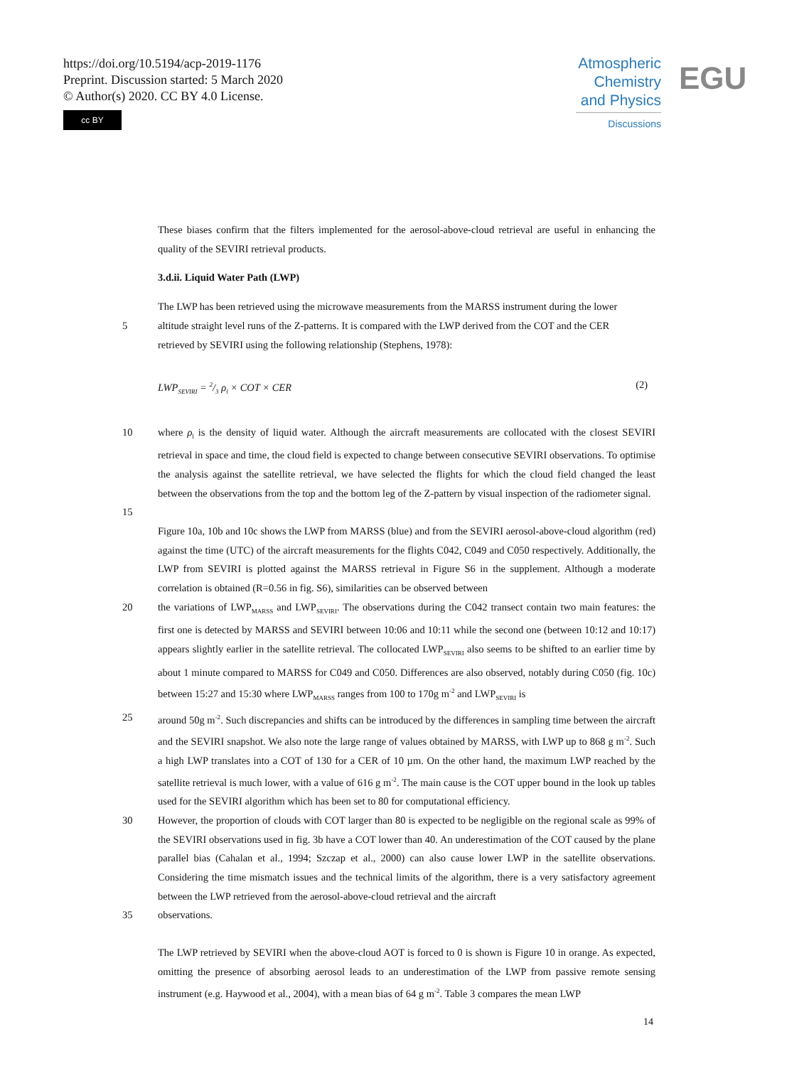https://doi.org/10.5194/acp-2019-1176
Preprint. Discussion started: 5 March 2020
© Author(s) 2020. CC BY 4.0 License.
cc BY
Atmospheric
Chemistry
and Physics
Discussions
EGU
These biases confirm that the filters implemented for the aerosol-above-cloud retrieval are useful in enhancing the quality of the SEVIRI retrieval products.
3.d.ii. Liquid Water Path (LWP)
The LWP has been retrieved using the microwave measurements from the MARSS instrument during the lower
5 altitude straight level runs of the Z-patterns. It is compared with the LWP derived from the COT and the CER
retrieved by SEVIRI using the following relationship (Stephens, 1978):
LWP<sub>SEVIRI</sub> = 2/3 ρ<sub>l</sub> × COT × CER (2)
10 where ρ<sub>l</sub> is the density of liquid water. Although the aircraft measurements are collocated with the closest SEVIRI retrieval in space and time, the cloud field is expected to change between consecutive SEVIRI observations. To optimise the analysis against the satellite retrieval, we have selected the flights for which the cloud field changed the least between the observations from the top and the bottom leg of the Z-pattern by visual inspection of the radiometer signal.
15
Figure 10a, 10b and 10c shows the LWP from MARSS (blue) and from the SEVIRI aerosol-above-cloud algorithm (red) against the time (UTC) of the aircraft measurements for the flights C042, C049 and C050 respectively. Additionally, the LWP from SEVIRI is plotted against the MARSS retrieval in Figure S6 in the supplement. Although a moderate correlation is obtained (R=0.56 in fig. S6), similarities can be observed between
20 the variations of LWP<sub>MARSS</sub> and LWP<sub>SEVIRI</sub>. The observations during the C042 transect contain two main features: the first one is detected by MARSS and SEVIRI between 10:06 and 10:11 while the second one (between 10:12 and 10:17) appears slightly earlier in the satellite retrieval. The collocated LWP<sub>SEVIRI</sub> also seems to be shifted to an earlier time by about 1 minute compared to MARSS for C049 and C050. Differences are also observed, notably during C050 (fig. 10c) between 15:27 and 15:30 where LWP<sub>MARSS</sub> ranges from 100 to 170g m<sup>-2</sup> and LWP<sub>SEVIRI</sub> is
25 around 50g m<sup>-2</sup>. Such discrepancies and shifts can be introduced by the differences in sampling time between the aircraft and the SEVIRI snapshot. We also note the large range of values obtained by MARSS, with LWP up to 868 g m<sup>-2</sup>. Such a high LWP translates into a COT of 130 for a CER of 10 µm. On the other hand, the maximum LWP reached by the satellite retrieval is much lower, with a value of 616 g m<sup>-2</sup>. The main cause is the COT upper bound in the look up tables used for the SEVIRI algorithm which has been set to 80 for computational efficiency.
30 However, the proportion of clouds with COT larger than 80 is expected to be negligible on the regional scale as 99% of the SEVIRI observations used in fig. 3b have a COT lower than 40. An underestimation of the COT caused by the plane parallel bias (Cahalan et al., 1994; Szczap et al., 2000) can also cause lower LWP in the satellite observations. Considering the time mismatch issues and the technical limits of the algorithm, there is a very satisfactory agreement between the LWP retrieved from the aerosol-above-cloud retrieval and the aircraft
35 observations.
The LWP retrieved by SEVIRI when the above-cloud AOT is forced to 0 is shown is Figure 10 in orange. As expected, omitting the presence of absorbing aerosol leads to an underestimation of the LWP from passive remote sensing instrument (e.g. Haywood et al., 2004), with a mean bias of 64 g m<sup>-2</sup>. Table 3 compares the mean LWP
14